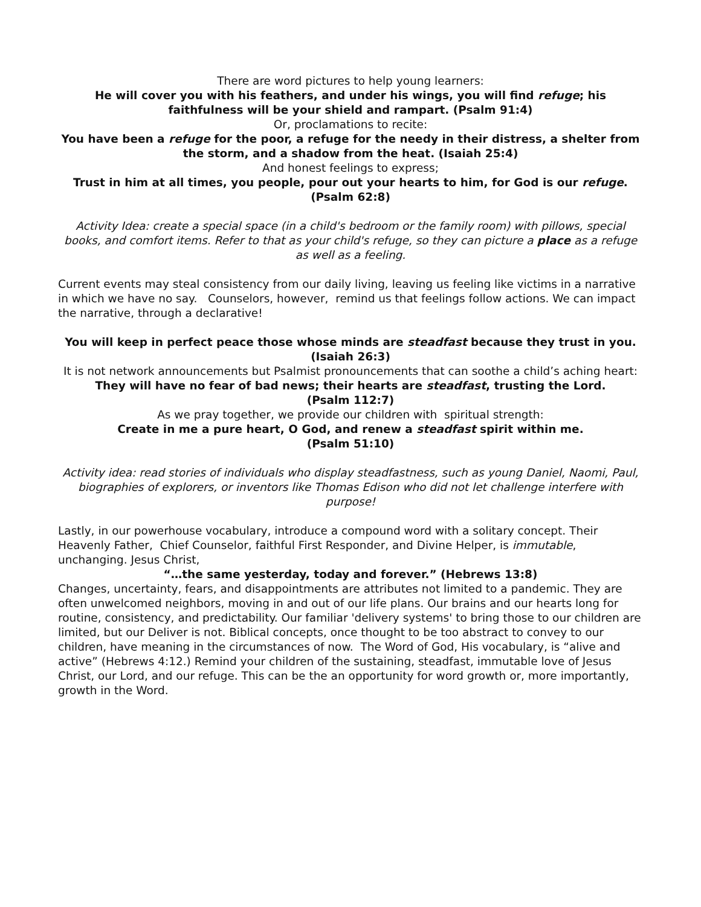There are word pictures to help young learners:
He will cover you with his feathers, and under his wings, you will find refuge; his faithfulness will be your shield and rampart. (Psalm 91:4)
Or, proclamations to recite:
You have been a refuge for the poor, a refuge for the needy in their distress, a shelter from the storm, and a shadow from the heat. (Isaiah 25:4)
And honest feelings to express;
Trust in him at all times, you people, pour out your hearts to him, for God is our refuge. (Psalm 62:8)
Activity Idea: create a special space (in a child's bedroom or the family room) with pillows, special books, and comfort items. Refer to that as your child's refuge, so they can picture a place as a refuge as well as a feeling.
Current events may steal consistency from our daily living, leaving us feeling like victims in a narrative in which we have no say. Counselors, however, remind us that feelings follow actions. We can impact the narrative, through a declarative!
You will keep in perfect peace those whose minds are steadfast because they trust in you. (Isaiah 26:3)
It is not network announcements but Psalmist pronouncements that can soothe a child’s aching heart:
They will have no fear of bad news; their hearts are steadfast, trusting the Lord.
(Psalm 112:7)
As we pray together, we provide our children with spiritual strength:
Create in me a pure heart, O God, and renew a steadfast spirit within me.
(Psalm 51:10)
Activity idea: read stories of individuals who display steadfastness, such as young Daniel, Naomi, Paul, biographies of explorers, or inventors like Thomas Edison who did not let challenge interfere with purpose!
Lastly, in our powerhouse vocabulary, introduce a compound word with a solitary concept. Their Heavenly Father, Chief Counselor, faithful First Responder, and Divine Helper, is immutable, unchanging. Jesus Christ,
“…the same yesterday, today and forever.” (Hebrews 13:8)
Changes, uncertainty, fears, and disappointments are attributes not limited to a pandemic. They are often unwelcomed neighbors, moving in and out of our life plans. Our brains and our hearts long for routine, consistency, and predictability. Our familiar 'delivery systems' to bring those to our children are limited, but our Deliver is not. Biblical concepts, once thought to be too abstract to convey to our children, have meaning in the circumstances of now. The Word of God, His vocabulary, is “alive and active” (Hebrews 4:12.) Remind your children of the sustaining, steadfast, immutable love of Jesus Christ, our Lord, and our refuge. This can be the an opportunity for word growth or, more importantly, growth in the Word.